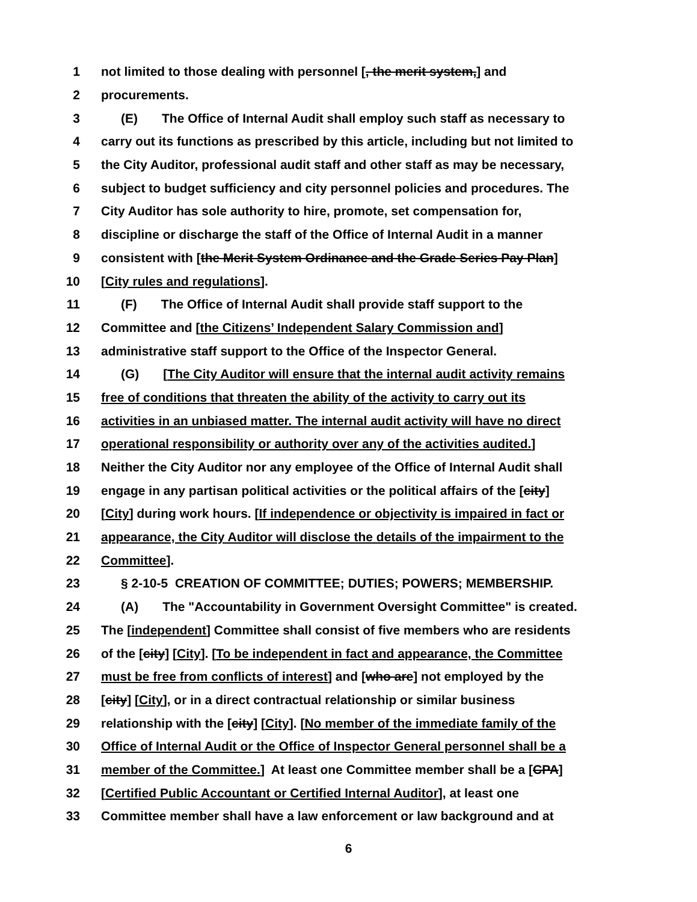1 not limited to those dealing with personnel [, the merit system,] and
2 procurements.
3 (E) The Office of Internal Audit shall employ such staff as necessary to
4 carry out its functions as prescribed by this article, including but not limited to
5 the City Auditor, professional audit staff and other staff as may be necessary,
6 subject to budget sufficiency and city personnel policies and procedures. The
7 City Auditor has sole authority to hire, promote, set compensation for,
8 discipline or discharge the staff of the Office of Internal Audit in a manner
9 consistent with [the Merit System Ordinance and the Grade Series Pay Plan]
10 [City rules and regulations].
11 (F) The Office of Internal Audit shall provide staff support to the
12 Committee and [the Citizens’ Independent Salary Commission and]
13 administrative staff support to the Office of the Inspector General.
14 (G) [The City Auditor will ensure that the internal audit activity remains
15 free of conditions that threaten the ability of the activity to carry out its
16 activities in an unbiased matter. The internal audit activity will have no direct
17 operational responsibility or authority over any of the activities audited.]
18 Neither the City Auditor nor any employee of the Office of Internal Audit shall
19 engage in any partisan political activities or the political affairs of the [city]
20 [City] during work hours. [If independence or objectivity is impaired in fact or
21 appearance, the City Auditor will disclose the details of the impairment to the
22 Committee].
23 § 2-10-5 CREATION OF COMMITTEE; DUTIES; POWERS; MEMBERSHIP.
24 (A) The "Accountability in Government Oversight Committee" is created.
25 The [independent] Committee shall consist of five members who are residents
26 of the [city] [City]. [To be independent in fact and appearance, the Committee
27 must be free from conflicts of interest] and [who are] not employed by the
28 [city] [City], or in a direct contractual relationship or similar business
29 relationship with the [city] [City]. [No member of the immediate family of the
30 Office of Internal Audit or the Office of Inspector General personnel shall be a
31 member of the Committee.] At least one Committee member shall be a [CPA]
32 [Certified Public Accountant or Certified Internal Auditor], at least one
33 Committee member shall have a law enforcement or law background and at
6